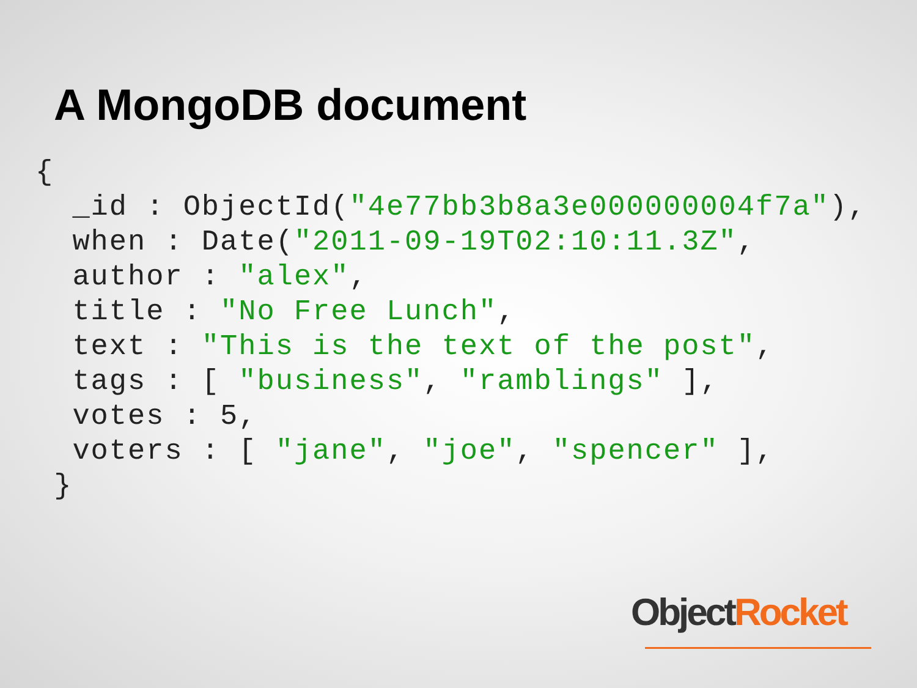A MongoDB document
{
  _id : ObjectId("4e77bb3b8a3e000000004f7a"),
  when : Date("2011-09-19T02:10:11.3Z",
  author : "alex",
  title : "No Free Lunch",
  text : "This is the text of the post",
  tags : [ "business", "ramblings" ],
  votes : 5,
  voters : [ "jane", "joe", "spencer" ],
 }
Object Rocket